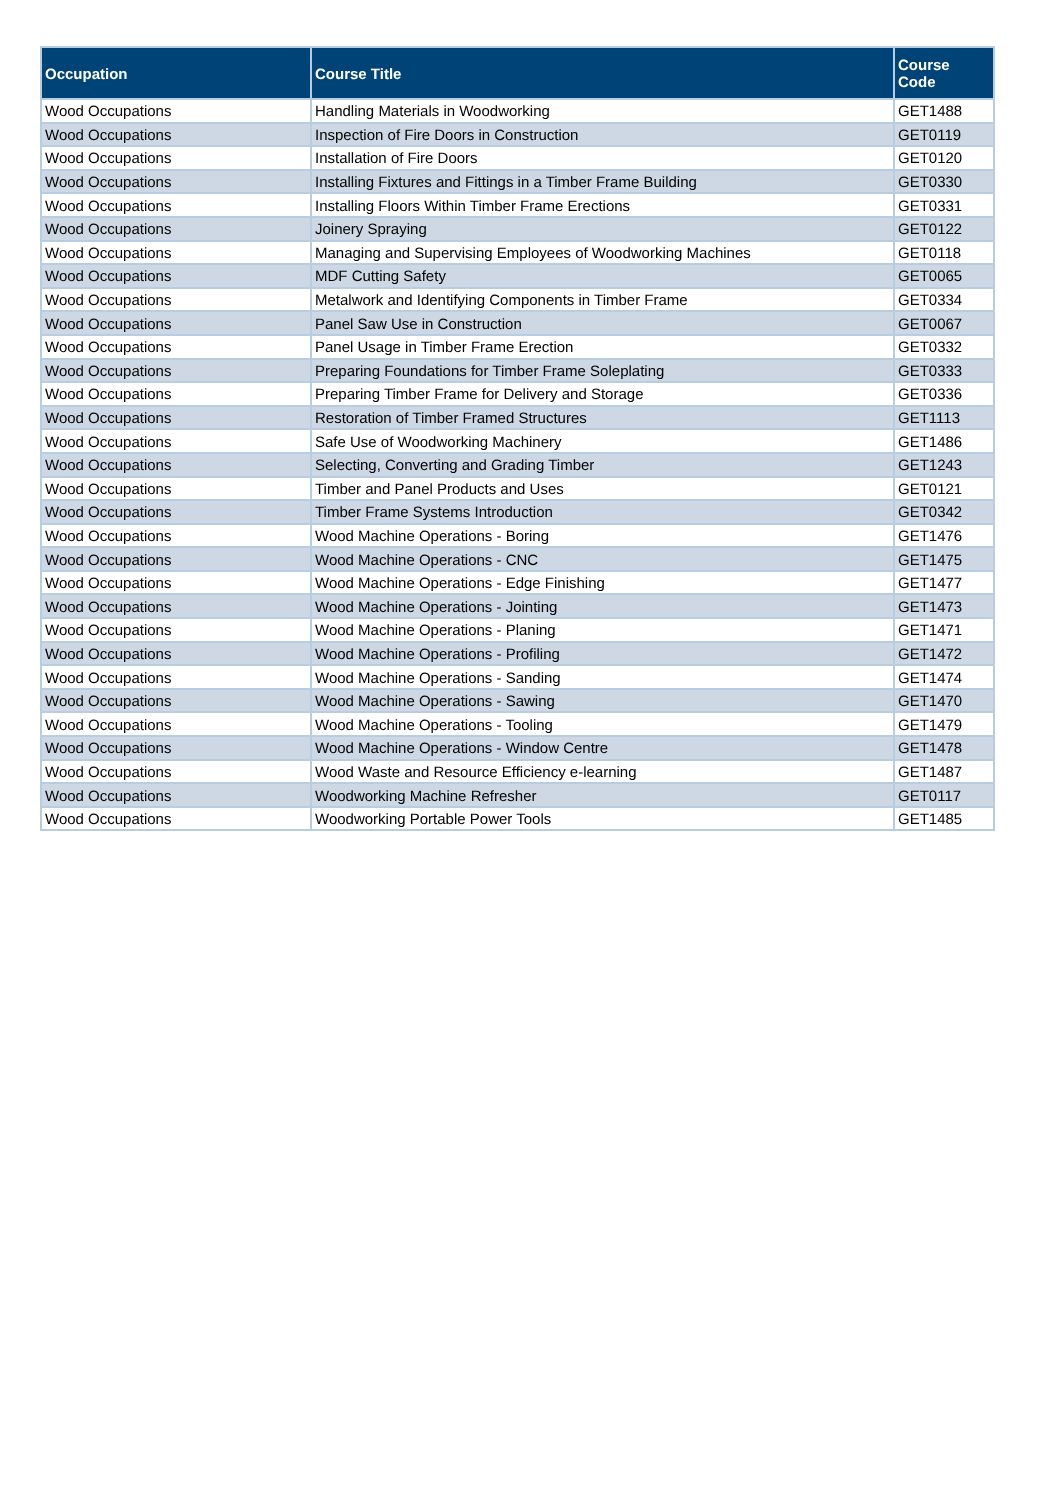| Occupation | Course Title | Course Code |
| --- | --- | --- |
| Wood Occupations | Handling Materials in Woodworking | GET1488 |
| Wood Occupations | Inspection of Fire Doors in Construction | GET0119 |
| Wood Occupations | Installation of Fire Doors | GET0120 |
| Wood Occupations | Installing Fixtures and Fittings in a Timber Frame Building | GET0330 |
| Wood Occupations | Installing Floors Within Timber Frame Erections | GET0331 |
| Wood Occupations | Joinery Spraying | GET0122 |
| Wood Occupations | Managing and Supervising Employees of Woodworking Machines | GET0118 |
| Wood Occupations | MDF Cutting Safety | GET0065 |
| Wood Occupations | Metalwork and Identifying Components in Timber Frame | GET0334 |
| Wood Occupations | Panel Saw Use in Construction | GET0067 |
| Wood Occupations | Panel Usage in Timber Frame Erection | GET0332 |
| Wood Occupations | Preparing Foundations for Timber Frame Soleplating | GET0333 |
| Wood Occupations | Preparing Timber Frame for Delivery and Storage | GET0336 |
| Wood Occupations | Restoration of Timber Framed Structures | GET1113 |
| Wood Occupations | Safe Use of Woodworking Machinery | GET1486 |
| Wood Occupations | Selecting, Converting and Grading Timber | GET1243 |
| Wood Occupations | Timber and Panel Products and Uses | GET0121 |
| Wood Occupations | Timber Frame Systems Introduction | GET0342 |
| Wood Occupations | Wood Machine Operations - Boring | GET1476 |
| Wood Occupations | Wood Machine Operations - CNC | GET1475 |
| Wood Occupations | Wood Machine Operations - Edge Finishing | GET1477 |
| Wood Occupations | Wood Machine Operations - Jointing | GET1473 |
| Wood Occupations | Wood Machine Operations - Planing | GET1471 |
| Wood Occupations | Wood Machine Operations - Profiling | GET1472 |
| Wood Occupations | Wood Machine Operations - Sanding | GET1474 |
| Wood Occupations | Wood Machine Operations - Sawing | GET1470 |
| Wood Occupations | Wood Machine Operations - Tooling | GET1479 |
| Wood Occupations | Wood Machine Operations - Window Centre | GET1478 |
| Wood Occupations | Wood Waste and Resource Efficiency e-learning | GET1487 |
| Wood Occupations | Woodworking Machine Refresher | GET0117 |
| Wood Occupations | Woodworking Portable Power Tools | GET1485 |